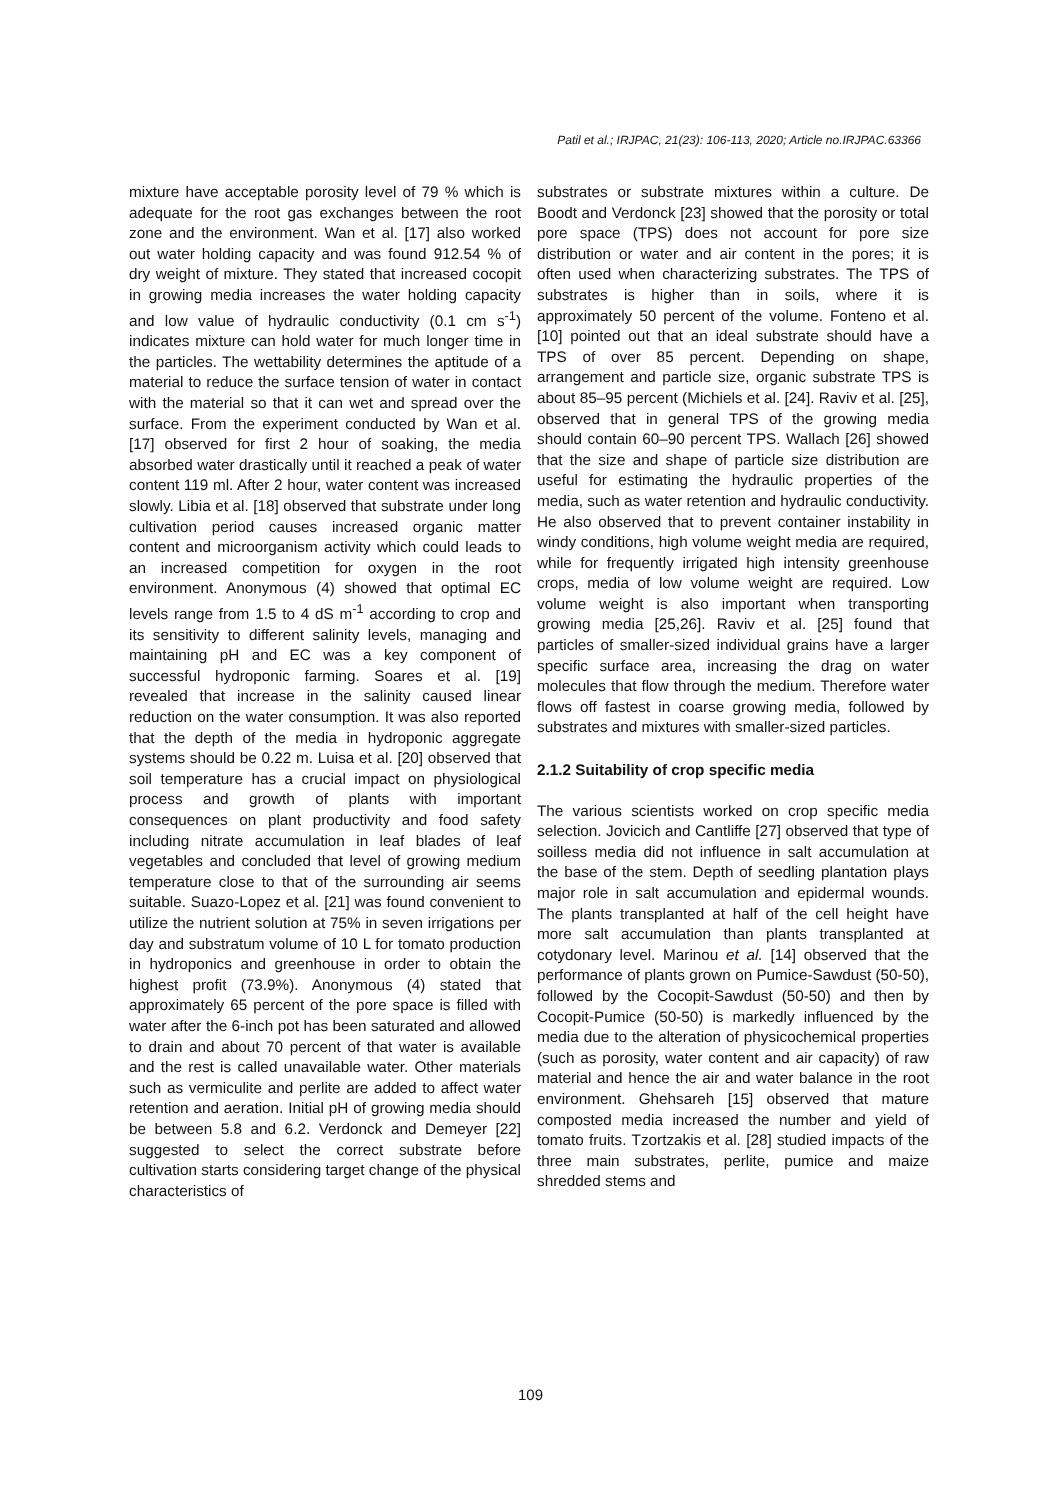Patil et al.; IRJPAC, 21(23): 106-113, 2020; Article no.IRJPAC.63366
mixture have acceptable porosity level of 79 % which is adequate for the root gas exchanges between the root zone and the environment. Wan et al. [17] also worked out water holding capacity and was found 912.54 % of dry weight of mixture. They stated that increased cocopit in growing media increases the water holding capacity and low value of hydraulic conductivity (0.1 cm s<sup>-1</sup>) indicates mixture can hold water for much longer time in the particles. The wettability determines the aptitude of a material to reduce the surface tension of water in contact with the material so that it can wet and spread over the surface. From the experiment conducted by Wan et al. [17] observed for first 2 hour of soaking, the media absorbed water drastically until it reached a peak of water content 119 ml. After 2 hour, water content was increased slowly. Libia et al. [18] observed that substrate under long cultivation period causes increased organic matter content and microorganism activity which could leads to an increased competition for oxygen in the root environment. Anonymous (4) showed that optimal EC levels range from 1.5 to 4 dS m<sup>-1</sup> according to crop and its sensitivity to different salinity levels, managing and maintaining pH and EC was a key component of successful hydroponic farming. Soares et al. [19] revealed that increase in the salinity caused linear reduction on the water consumption. It was also reported that the depth of the media in hydroponic aggregate systems should be 0.22 m. Luisa et al. [20] observed that soil temperature has a crucial impact on physiological process and growth of plants with important consequences on plant productivity and food safety including nitrate accumulation in leaf blades of leaf vegetables and concluded that level of growing medium temperature close to that of the surrounding air seems suitable. Suazo-Lopez et al. [21] was found convenient to utilize the nutrient solution at 75% in seven irrigations per day and substratum volume of 10 L for tomato production in hydroponics and greenhouse in order to obtain the highest profit (73.9%). Anonymous (4) stated that approximately 65 percent of the pore space is filled with water after the 6-inch pot has been saturated and allowed to drain and about 70 percent of that water is available and the rest is called unavailable water. Other materials such as vermiculite and perlite are added to affect water retention and aeration. Initial pH of growing media should be between 5.8 and 6.2. Verdonck and Demeyer [22] suggested to select the correct substrate before cultivation starts considering target change of the physical characteristics of
substrates or substrate mixtures within a culture. De Boodt and Verdonck [23] showed that the porosity or total pore space (TPS) does not account for pore size distribution or water and air content in the pores; it is often used when characterizing substrates. The TPS of substrates is higher than in soils, where it is approximately 50 percent of the volume. Fonteno et al. [10] pointed out that an ideal substrate should have a TPS of over 85 percent. Depending on shape, arrangement and particle size, organic substrate TPS is about 85–95 percent (Michiels et al. [24]. Raviv et al. [25], observed that in general TPS of the growing media should contain 60–90 percent TPS. Wallach [26] showed that the size and shape of particle size distribution are useful for estimating the hydraulic properties of the media, such as water retention and hydraulic conductivity. He also observed that to prevent container instability in windy conditions, high volume weight media are required, while for frequently irrigated high intensity greenhouse crops, media of low volume weight are required. Low volume weight is also important when transporting growing media [25,26]. Raviv et al. [25] found that particles of smaller-sized individual grains have a larger specific surface area, increasing the drag on water molecules that flow through the medium. Therefore water flows off fastest in coarse growing media, followed by substrates and mixtures with smaller-sized particles.
2.1.2 Suitability of crop specific media
The various scientists worked on crop specific media selection. Jovicich and Cantliffe [27] observed that type of soilless media did not influence in salt accumulation at the base of the stem. Depth of seedling plantation plays major role in salt accumulation and epidermal wounds. The plants transplanted at half of the cell height have more salt accumulation than plants transplanted at cotydonary level. Marinou et al. [14] observed that the performance of plants grown on Pumice-Sawdust (50-50), followed by the Cocopit-Sawdust (50-50) and then by Cocopit-Pumice (50-50) is markedly influenced by the media due to the alteration of physicochemical properties (such as porosity, water content and air capacity) of raw material and hence the air and water balance in the root environment. Ghehsareh [15] observed that mature composted media increased the number and yield of tomato fruits. Tzortzakis et al. [28] studied impacts of the three main substrates, perlite, pumice and maize shredded stems and
109